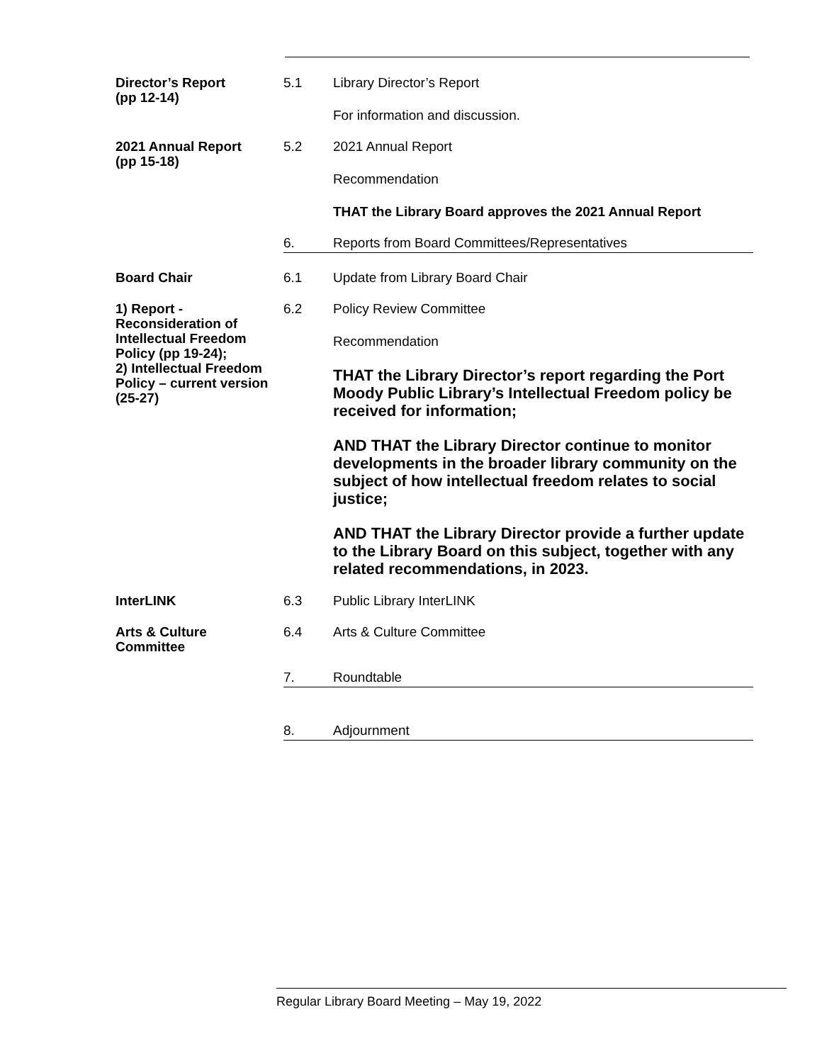Director’s Report
(pp 12-14)
5.1 Library Director’s Report
For information and discussion.
2021 Annual Report
(pp 15-18)
5.2 2021 Annual Report
Recommendation
THAT the Library Board approves the 2021 Annual Report
6. Reports from Board Committees/Representatives
Board Chair
6.1 Update from Library Board Chair
1) Report - Reconsideration of Intellectual Freedom Policy (pp 19-24);
2) Intellectual Freedom Policy – current version (25-27)
6.2 Policy Review Committee
Recommendation
THAT the Library Director’s report regarding the Port Moody Public Library’s Intellectual Freedom policy be received for information;
AND THAT the Library Director continue to monitor developments in the broader library community on the subject of how intellectual freedom relates to social justice;
AND THAT the Library Director provide a further update to the Library Board on this subject, together with any related recommendations, in 2023.
InterLINK
6.3 Public Library InterLINK
Arts & Culture
Committee
6.4 Arts & Culture Committee
7. Roundtable
8. Adjournment
Regular Library Board Meeting – May 19, 2022